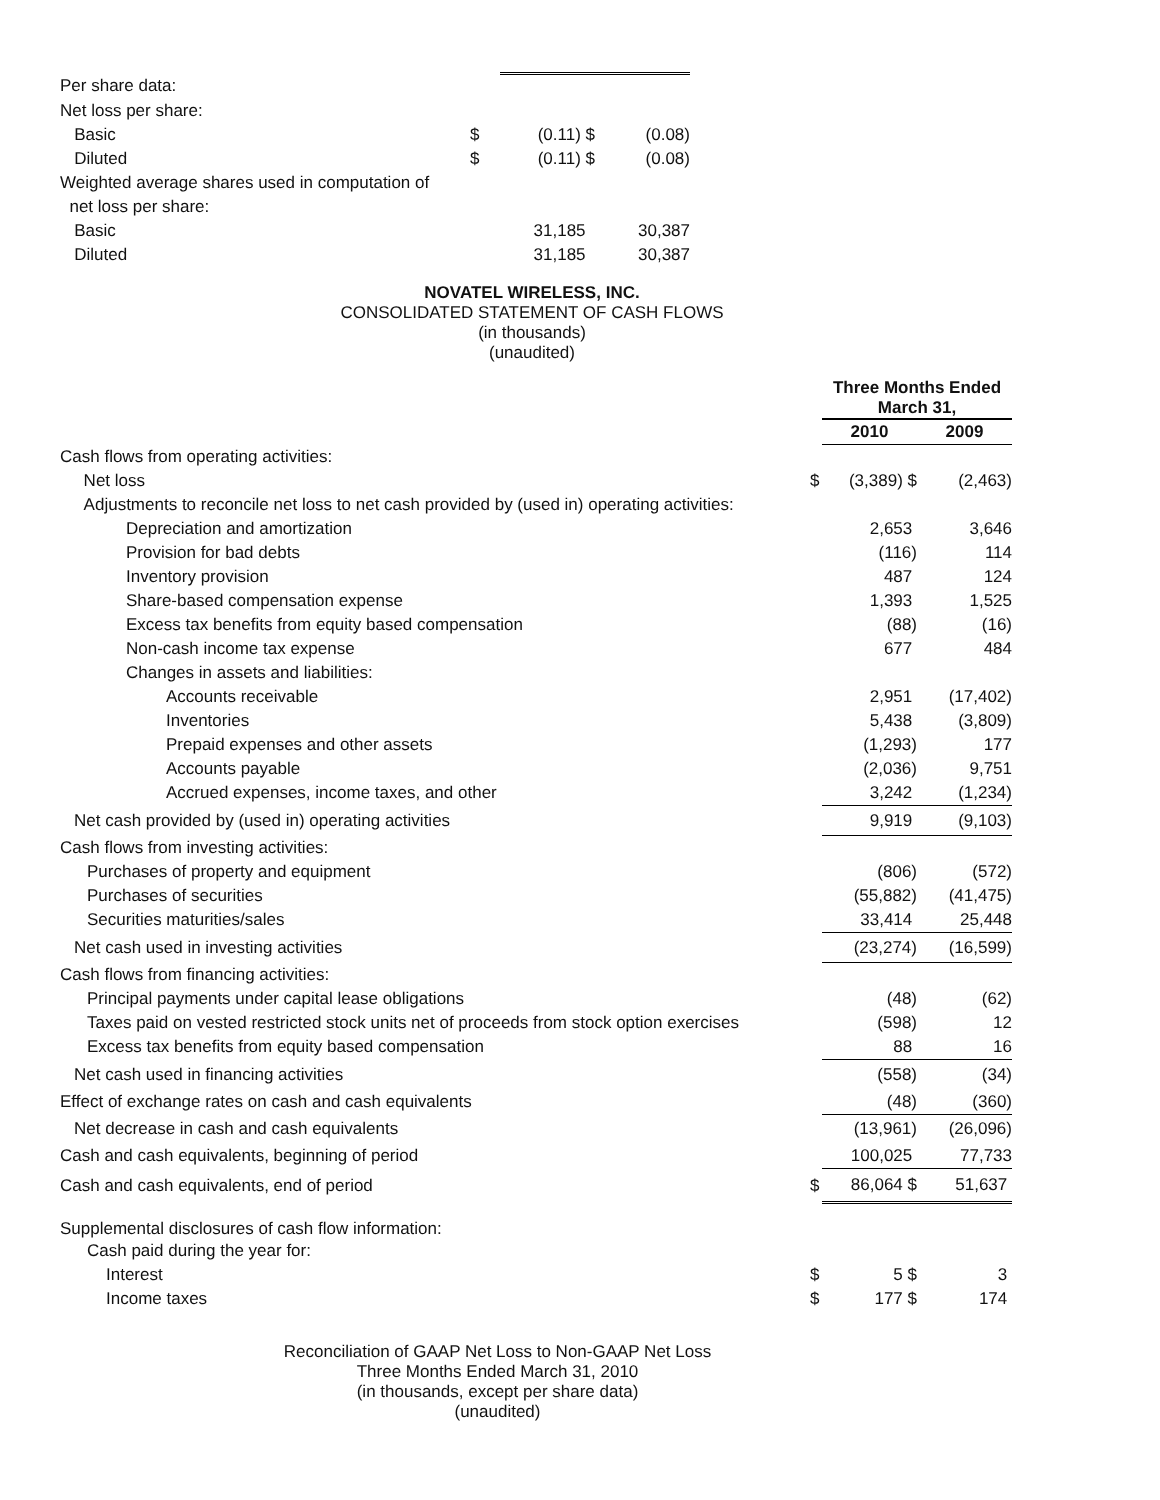| Per share data: | | | |
| Net loss per share: | | | |
| Basic | $ | (0.11) $ | (0.08) |
| Diluted | $ | (0.11) $ | (0.08) |
| Weighted average shares used in computation of | | | |
| net loss per share: | | | |
| Basic | | 31,185 | 30,387 |
| Diluted | | 31,185 | 30,387 |
NOVATEL WIRELESS, INC.
CONSOLIDATED STATEMENT OF CASH FLOWS
(in thousands)
(unaudited)
| | | Three Months Ended March 31, | |
| | | 2010 | 2009 |
| Cash flows from operating activities: | | | |
| Net loss | $ | (3,389) $ | (2,463) |
| Adjustments to reconcile net loss to net cash provided by (used in) operating activities: | | | |
| Depreciation and amortization | | 2,653 | 3,646 |
| Provision for bad debts | | (116) | 114 |
| Inventory provision | | 487 | 124 |
| Share-based compensation expense | | 1,393 | 1,525 |
| Excess tax benefits from equity based compensation | | (88) | (16) |
| Non-cash income tax expense | | 677 | 484 |
| Changes in assets and liabilities: | | | |
| Accounts receivable | | 2,951 | (17,402) |
| Inventories | | 5,438 | (3,809) |
| Prepaid expenses and other assets | | (1,293) | 177 |
| Accounts payable | | (2,036) | 9,751 |
| Accrued expenses, income taxes, and other | | 3,242 | (1,234) |
| Net cash provided by (used in) operating activities | | 9,919 | (9,103) |
| Cash flows from investing activities: | | | |
| Purchases of property and equipment | | (806) | (572) |
| Purchases of securities | | (55,882) | (41,475) |
| Securities maturities/sales | | 33,414 | 25,448 |
| Net cash used in investing activities | | (23,274) | (16,599) |
| Cash flows from financing activities: | | | |
| Principal payments under capital lease obligations | | (48) | (62) |
| Taxes paid on vested restricted stock units net of proceeds from stock option exercises | | (598) | 12 |
| Excess tax benefits from equity based compensation | | 88 | 16 |
| Net cash used in financing activities | | (558) | (34) |
| Effect of exchange rates on cash and cash equivalents | | (48) | (360) |
| Net decrease in cash and cash equivalents | | (13,961) | (26,096) |
| Cash and cash equivalents, beginning of period | | 100,025 | 77,733 |
| Cash and cash equivalents, end of period | $ | 86,064 $ | 51,637 |
| Supplemental disclosures of cash flow information: | | | |
| Cash paid during the year for: | | | |
| Interest | $ | 5 $ | 3 |
| Income taxes | $ | 177 $ | 174 |
Reconciliation of GAAP Net Loss to Non-GAAP Net Loss
Three Months Ended March 31, 2010
(in thousands, except per share data)
(unaudited)